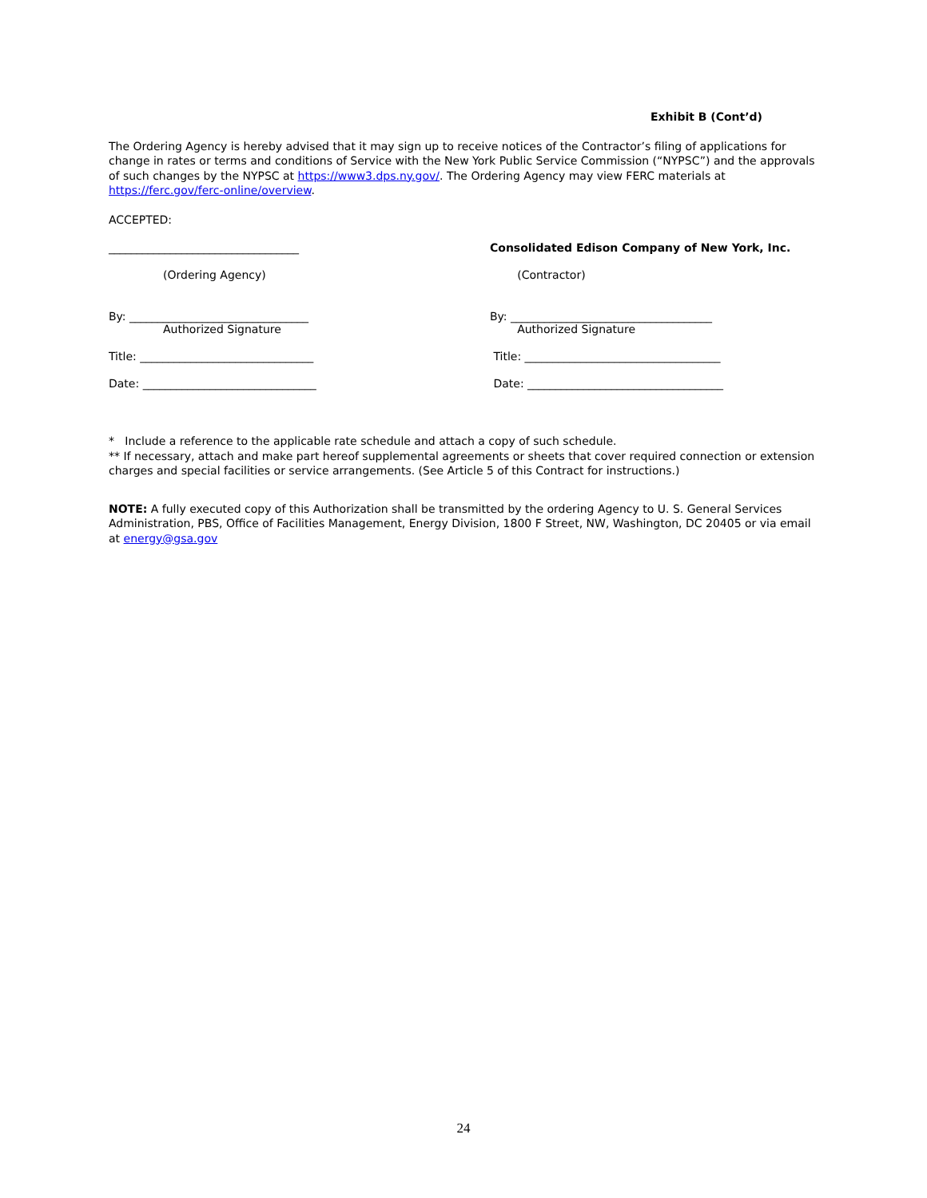Exhibit B (Cont’d)
The Ordering Agency is hereby advised that it may sign up to receive notices of the Contractor’s filing of applications for change in rates or terms and conditions of Service with the New York Public Service Commission (“NYPSC”) and the approvals of such changes by the NYPSC at https://www3.dps.ny.gov/. The Ordering Agency may view FERC materials at https://ferc.gov/ferc-online/overview.
ACCEPTED:
__________________________________ Consolidated Edison Company of New York, Inc.
(Ordering Agency) (Contractor)
By: ________________________________ By: ____________________________________
Authorized Signature Authorized Signature
Title: _______________________________ Title: ___________________________________
Date: _______________________________ Date: ___________________________________
* Include a reference to the applicable rate schedule and attach a copy of such schedule.
** If necessary, attach and make part hereof supplemental agreements or sheets that cover required connection or extension charges and special facilities or service arrangements. (See Article 5 of this Contract for instructions.)
NOTE: A fully executed copy of this Authorization shall be transmitted by the ordering Agency to U. S. General Services Administration, PBS, Office of Facilities Management, Energy Division, 1800 F Street, NW, Washington, DC 20405 or via email at energy@gsa.gov
24